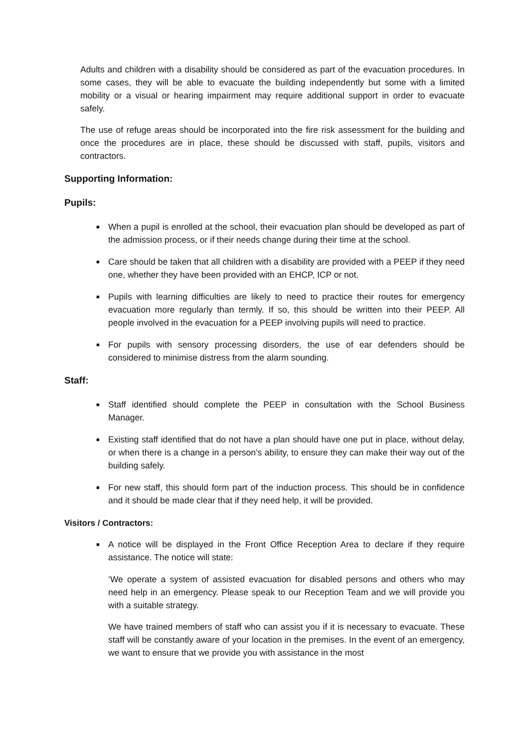Adults and children with a disability should be considered as part of the evacuation procedures. In some cases, they will be able to evacuate the building independently but some with a limited mobility or a visual or hearing impairment may require additional support in order to evacuate safely.
The use of refuge areas should be incorporated into the fire risk assessment for the building and once the procedures are in place, these should be discussed with staff, pupils, visitors and contractors.
Supporting Information:
Pupils:
■ When a pupil is enrolled at the school, their evacuation plan should be developed as part of the admission process, or if their needs change during their time at the school.
■ Care should be taken that all children with a disability are provided with a PEEP if they need one, whether they have been provided with an EHCP, ICP or not.
■ Pupils with learning difficulties are likely to need to practice their routes for emergency evacuation more regularly than termly. If so, this should be written into their PEEP. All people involved in the evacuation for a PEEP involving pupils will need to practice.
■ For pupils with sensory processing disorders, the use of ear defenders should be considered to minimise distress from the alarm sounding.
Staff:
■ Staff identified should complete the PEEP in consultation with the School Business Manager.
■ Existing staff identified that do not have a plan should have one put in place, without delay, or when there is a change in a person’s ability, to ensure they can make their way out of the building safely.
■ For new staff, this should form part of the induction process. This should be in confidence and it should be made clear that if they need help, it will be provided.
Visitors / Contractors:
■ A notice will be displayed in the Front Office Reception Area to declare if they require assistance. The notice will state:
‘We operate a system of assisted evacuation for disabled persons and others who may need help in an emergency. Please speak to our Reception Team and we will provide you with a suitable strategy.
We have trained members of staff who can assist you if it is necessary to evacuate. These staff will be constantly aware of your location in the premises. In the event of an emergency, we want to ensure that we provide you with assistance in the most